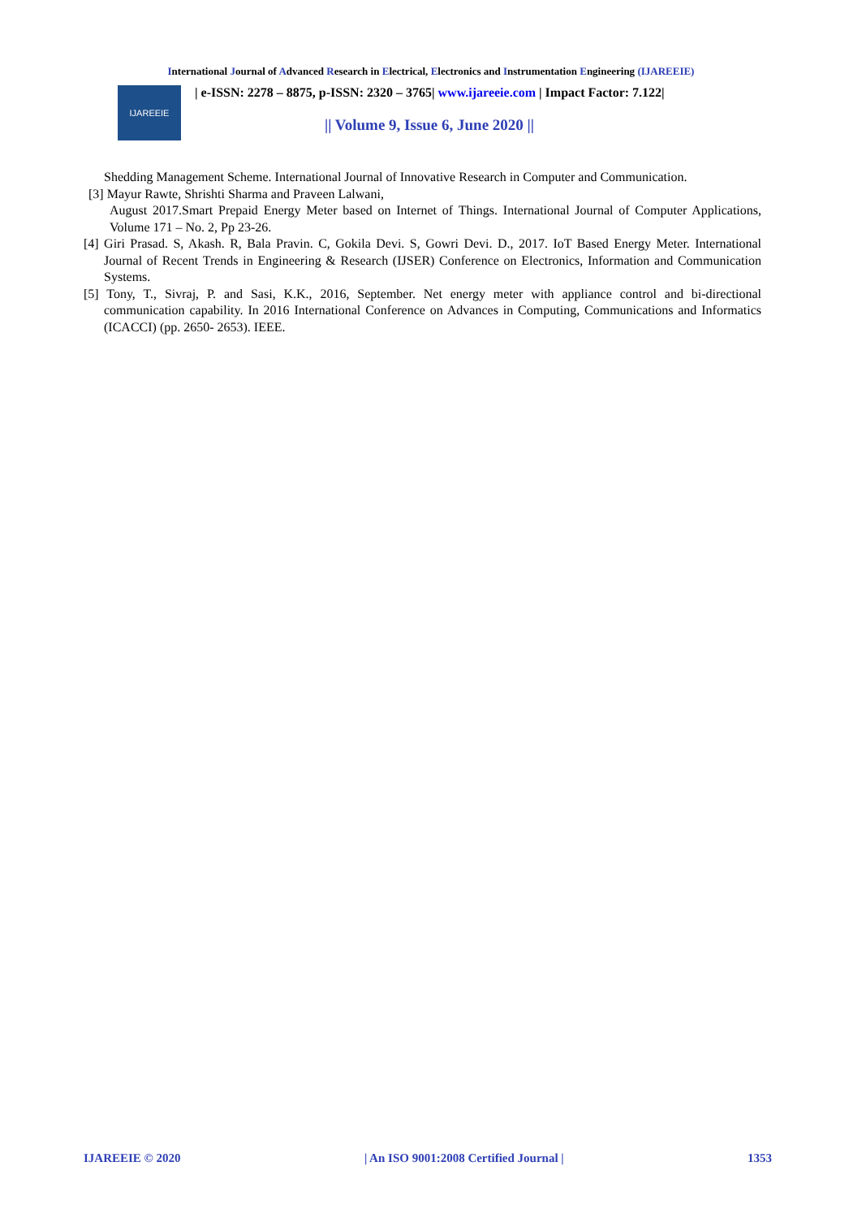International Journal of Advanced Research in Electrical, Electronics and Instrumentation Engineering (IJAREEIE)
IJAREEIE
| e-ISSN: 2278 – 8875, p-ISSN: 2320 – 3765| www.ijareeie.com | Impact Factor: 7.122|
|| Volume 9, Issue 6, June 2020 ||
Shedding Management Scheme. International Journal of Innovative Research in Computer and Communication.
[3] Mayur Rawte, Shrishti Sharma and Praveen Lalwani,
August 2017.Smart Prepaid Energy Meter based on Internet of Things. International Journal of Computer Applications, Volume 171 – No. 2, Pp 23-26.
[4] Giri Prasad. S, Akash. R, Bala Pravin. C, Gokila Devi. S, Gowri Devi. D., 2017. IoT Based Energy Meter. International Journal of Recent Trends in Engineering & Research (IJSER) Conference on Electronics, Information and Communication Systems.
[5] Tony, T., Sivraj, P. and Sasi, K.K., 2016, September. Net energy meter with appliance control and bi-directional communication capability. In 2016 International Conference on Advances in Computing, Communications and Informatics (ICACCI) (pp. 2650- 2653). IEEE.
IJAREEIE © 2020 | An ISO 9001:2008 Certified Journal | 1353